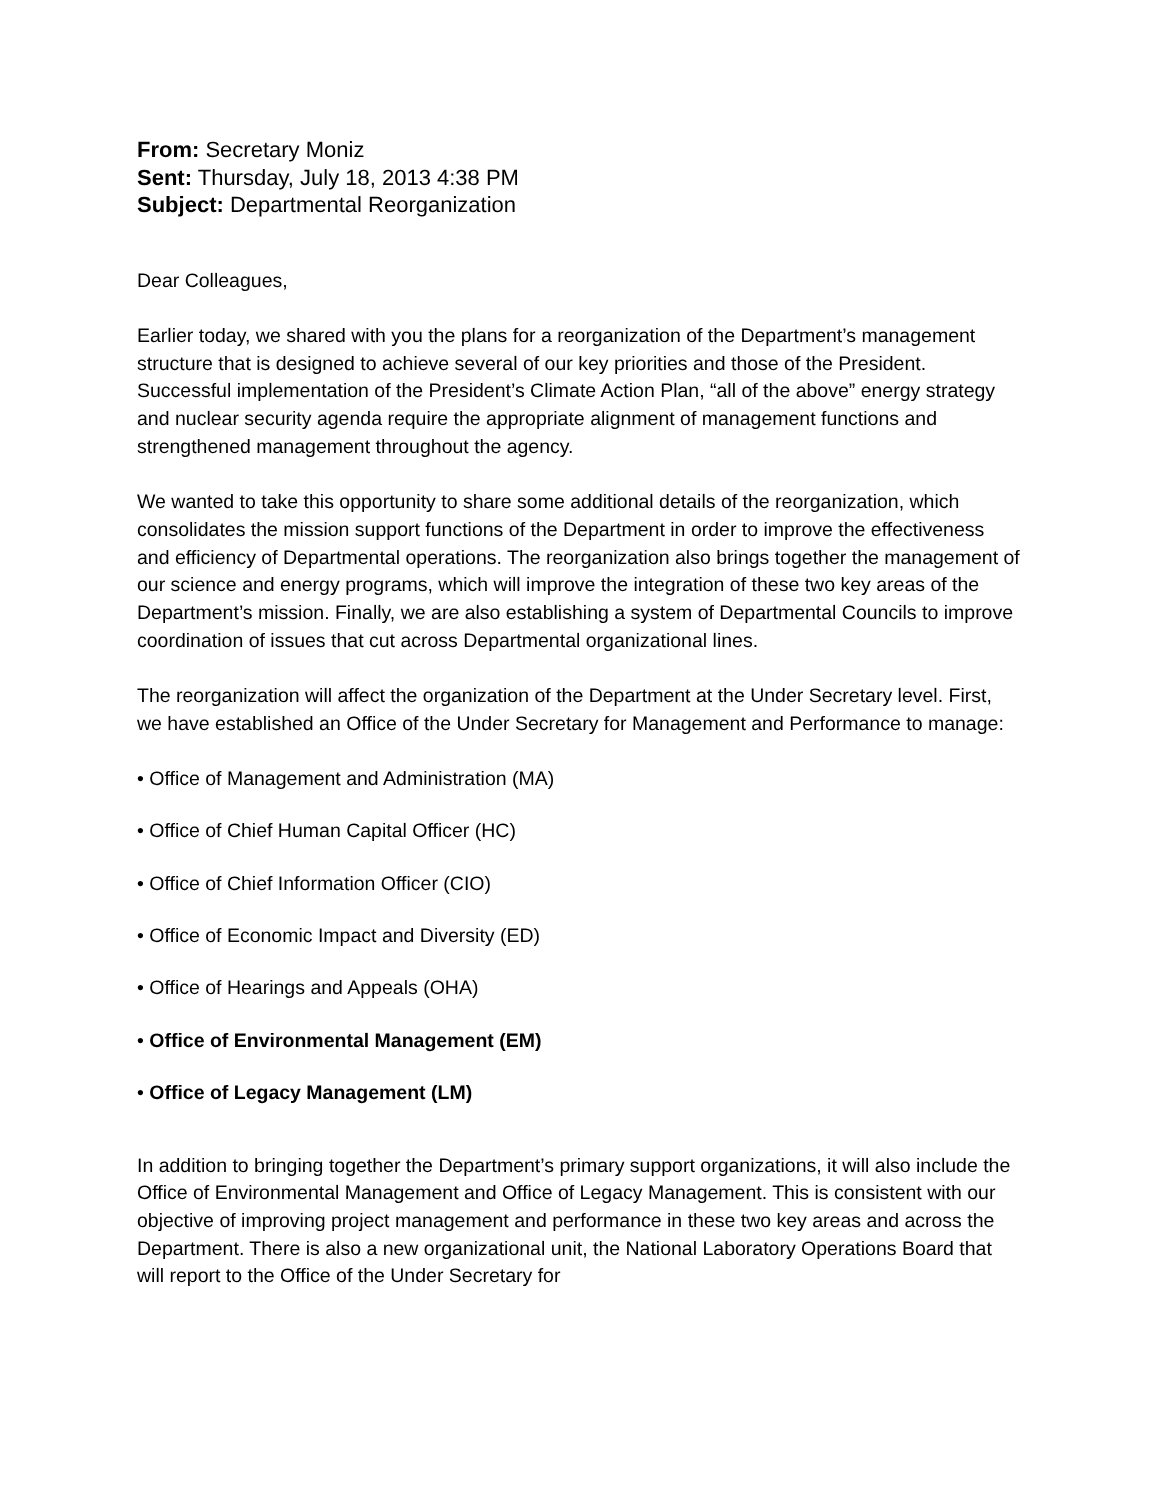From: Secretary Moniz
Sent: Thursday, July 18, 2013 4:38 PM
Subject: Departmental Reorganization
Dear Colleagues,
Earlier today, we shared with you the plans for a reorganization of the Department’s management structure that is designed to achieve several of our key priorities and those of the President. Successful implementation of the President’s Climate Action Plan, “all of the above” energy strategy and nuclear security agenda require the appropriate alignment of management functions and strengthened management throughout the agency.
We wanted to take this opportunity to share some additional details of the reorganization, which consolidates the mission support functions of the Department in order to improve the effectiveness and efficiency of Departmental operations. The reorganization also brings together the management of our science and energy programs, which will improve the integration of these two key areas of the Department’s mission. Finally, we are also establishing a system of Departmental Councils to improve coordination of issues that cut across Departmental organizational lines.
The reorganization will affect the organization of the Department at the Under Secretary level. First, we have established an Office of the Under Secretary for Management and Performance to manage:
• Office of Management and Administration (MA)
• Office of Chief Human Capital Officer (HC)
• Office of Chief Information Officer (CIO)
• Office of Economic Impact and Diversity (ED)
• Office of Hearings and Appeals (OHA)
• Office of Environmental Management (EM)
• Office of Legacy Management (LM)
In addition to bringing together the Department’s primary support organizations, it will also include the Office of Environmental Management and Office of Legacy Management. This is consistent with our objective of improving project management and performance in these two key areas and across the Department. There is also a new organizational unit, the National Laboratory Operations Board that will report to the Office of the Under Secretary for